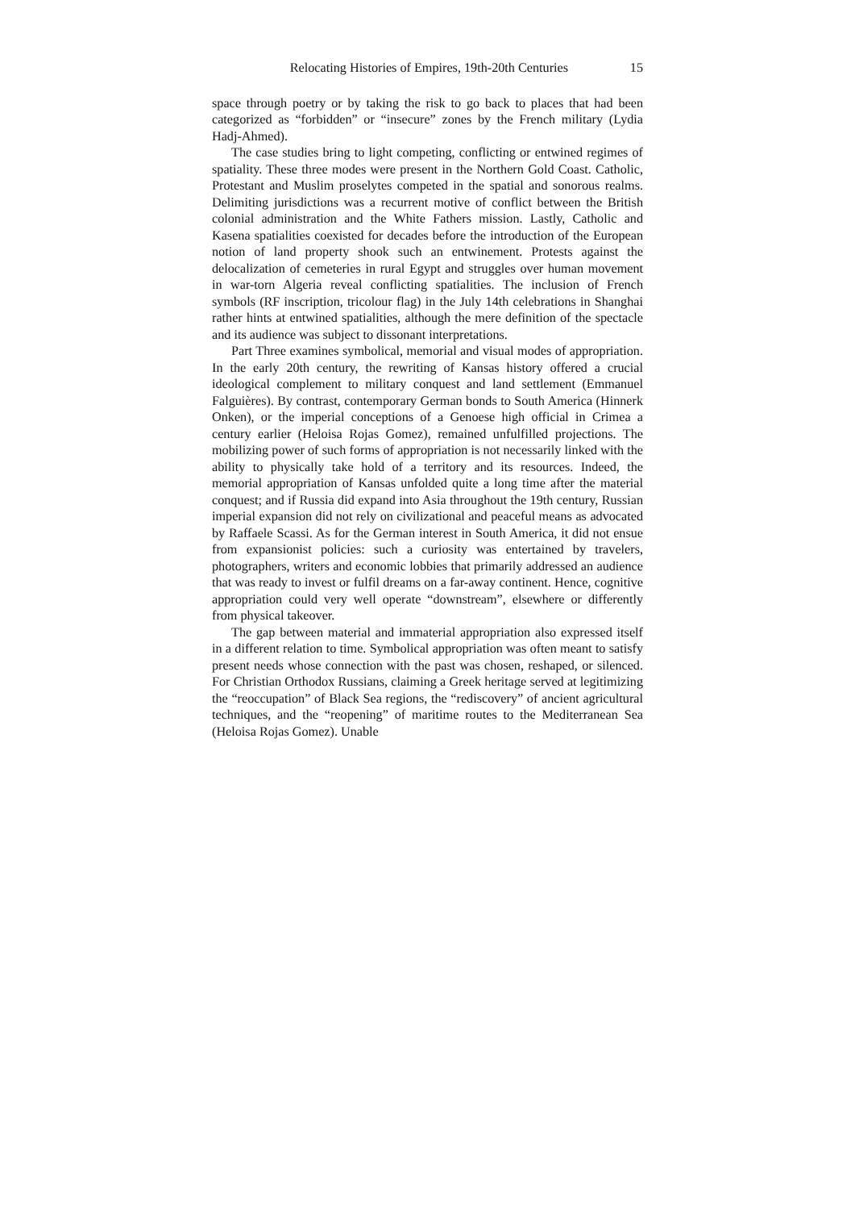Relocating Histories of Empires, 19th-20th Centuries 15
space through poetry or by taking the risk to go back to places that had been categorized as “forbidden” or “insecure” zones by the French military (Lydia Hadj-Ahmed).
The case studies bring to light competing, conflicting or entwined regimes of spatiality. These three modes were present in the Northern Gold Coast. Catholic, Protestant and Muslim proselytes competed in the spatial and sonorous realms. Delimiting jurisdictions was a recurrent motive of conflict between the British colonial administration and the White Fathers mission. Lastly, Catholic and Kasena spatialities coexisted for decades before the introduction of the European notion of land property shook such an entwinement. Protests against the delocalization of cemeteries in rural Egypt and struggles over human movement in war-torn Algeria reveal conflicting spatialities. The inclusion of French symbols (RF inscription, tricolour flag) in the July 14th celebrations in Shanghai rather hints at entwined spatialities, although the mere definition of the spectacle and its audience was subject to dissonant interpretations.
Part Three examines symbolical, memorial and visual modes of appropriation. In the early 20th century, the rewriting of Kansas history offered a crucial ideological complement to military conquest and land settlement (Emmanuel Falguières). By contrast, contemporary German bonds to South America (Hinnerk Onken), or the imperial conceptions of a Genoese high official in Crimea a century earlier (Heloisa Rojas Gomez), remained unfulfilled projections. The mobilizing power of such forms of appropriation is not necessarily linked with the ability to physically take hold of a territory and its resources. Indeed, the memorial appropriation of Kansas unfolded quite a long time after the material conquest; and if Russia did expand into Asia throughout the 19th century, Russian imperial expansion did not rely on civilizational and peaceful means as advocated by Raffaele Scassi. As for the German interest in South America, it did not ensue from expansionist policies: such a curiosity was entertained by travelers, photographers, writers and economic lobbies that primarily addressed an audience that was ready to invest or fulfil dreams on a far-away continent. Hence, cognitive appropriation could very well operate “downstream”, elsewhere or differently from physical takeover.
The gap between material and immaterial appropriation also expressed itself in a different relation to time. Symbolical appropriation was often meant to satisfy present needs whose connection with the past was chosen, reshaped, or silenced. For Christian Orthodox Russians, claiming a Greek heritage served at legitimizing the “reoccupation” of Black Sea regions, the “rediscovery” of ancient agricultural techniques, and the “reopening” of maritime routes to the Mediterranean Sea (Heloisa Rojas Gomez). Unable